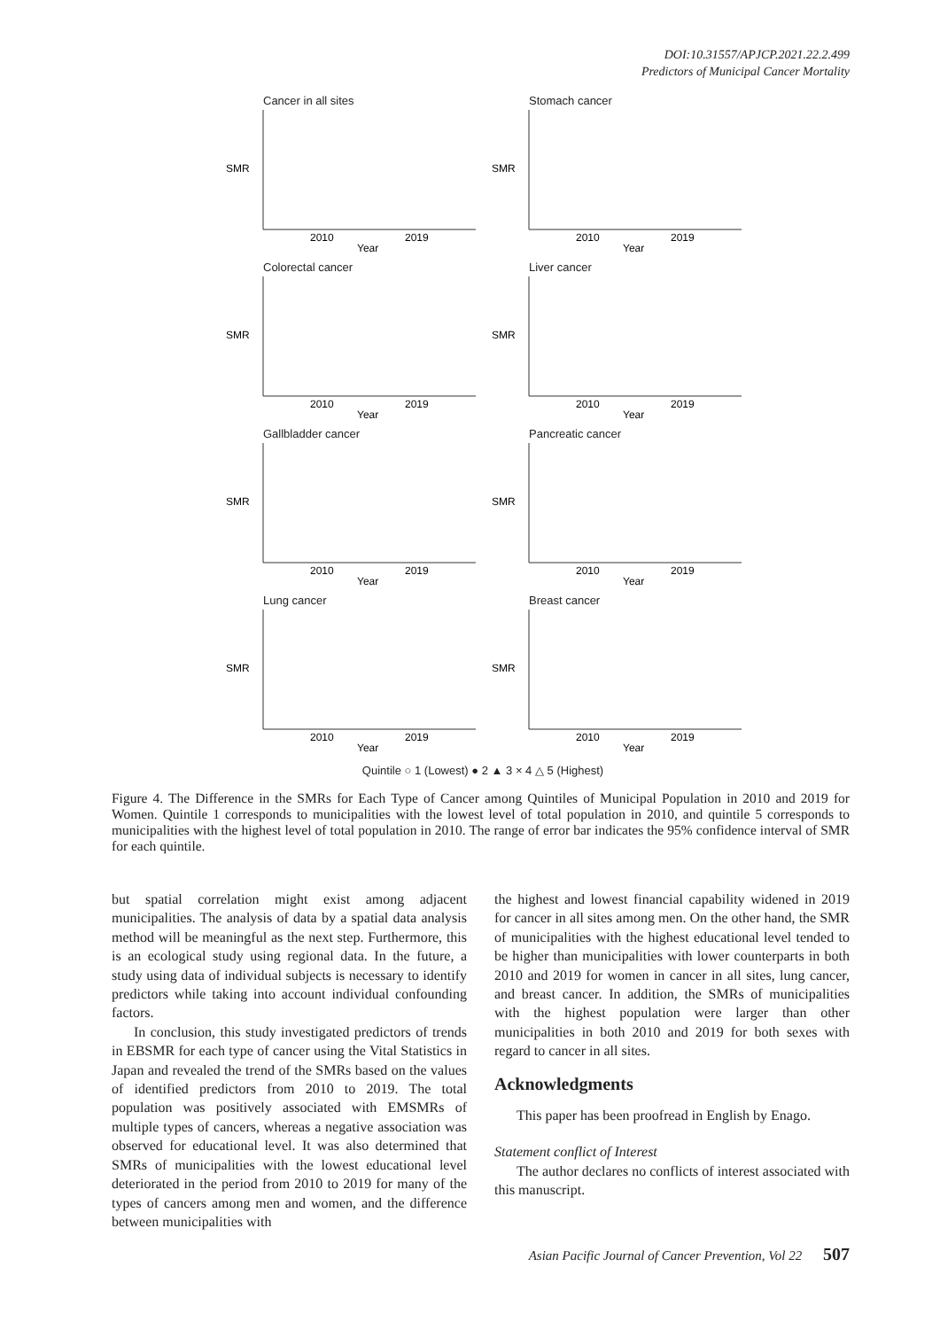DOI:10.31557/APJCP.2021.22.2.499
Predictors of Municipal Cancer Mortality
Cancer in all sites
SMR
2010
2019
Year
Stomach cancer
SMR
2010
2019
Year
Colorectal cancer
SMR
2010
2019
Year
Liver cancer
SMR
2010
2019
Year
Gallbladder cancer
SMR
2010
2019
Year
Pancreatic cancer
SMR
2010
2019
Year
Lung cancer
SMR
2010
2019
Year
Breast cancer
SMR
2010
2019
Year
Quintile ○ 1 (Lowest) ● 2 ▲ 3 × 4 △ 5 (Highest)
Figure 4. The Difference in the SMRs for Each Type of Cancer among Quintiles of Municipal Population in 2010 and 2019 for Women. Quintile 1 corresponds to municipalities with the lowest level of total population in 2010, and quintile 5 corresponds to municipalities with the highest level of total population in 2010. The range of error bar indicates the 95% confidence interval of SMR for each quintile.
but spatial correlation might exist among adjacent municipalities. The analysis of data by a spatial data analysis method will be meaningful as the next step. Furthermore, this is an ecological study using regional data. In the future, a study using data of individual subjects is necessary to identify predictors while taking into account individual confounding factors.
In conclusion, this study investigated predictors of trends in EBSMR for each type of cancer using the Vital Statistics in Japan and revealed the trend of the SMRs based on the values of identified predictors from 2010 to 2019. The total population was positively associated with EMSMRs of multiple types of cancers, whereas a negative association was observed for educational level. It was also determined that SMRs of municipalities with the lowest educational level deteriorated in the period from 2010 to 2019 for many of the types of cancers among men and women, and the difference between municipalities with
the highest and lowest financial capability widened in 2019 for cancer in all sites among men. On the other hand, the SMR of municipalities with the highest educational level tended to be higher than municipalities with lower counterparts in both 2010 and 2019 for women in cancer in all sites, lung cancer, and breast cancer. In addition, the SMRs of municipalities with the highest population were larger than other municipalities in both 2010 and 2019 for both sexes with regard to cancer in all sites.
Acknowledgments
This paper has been proofread in English by Enago.
Statement conflict of Interest
The author declares no conflicts of interest associated with this manuscript.
Asian Pacific Journal of Cancer Prevention, Vol 22 507